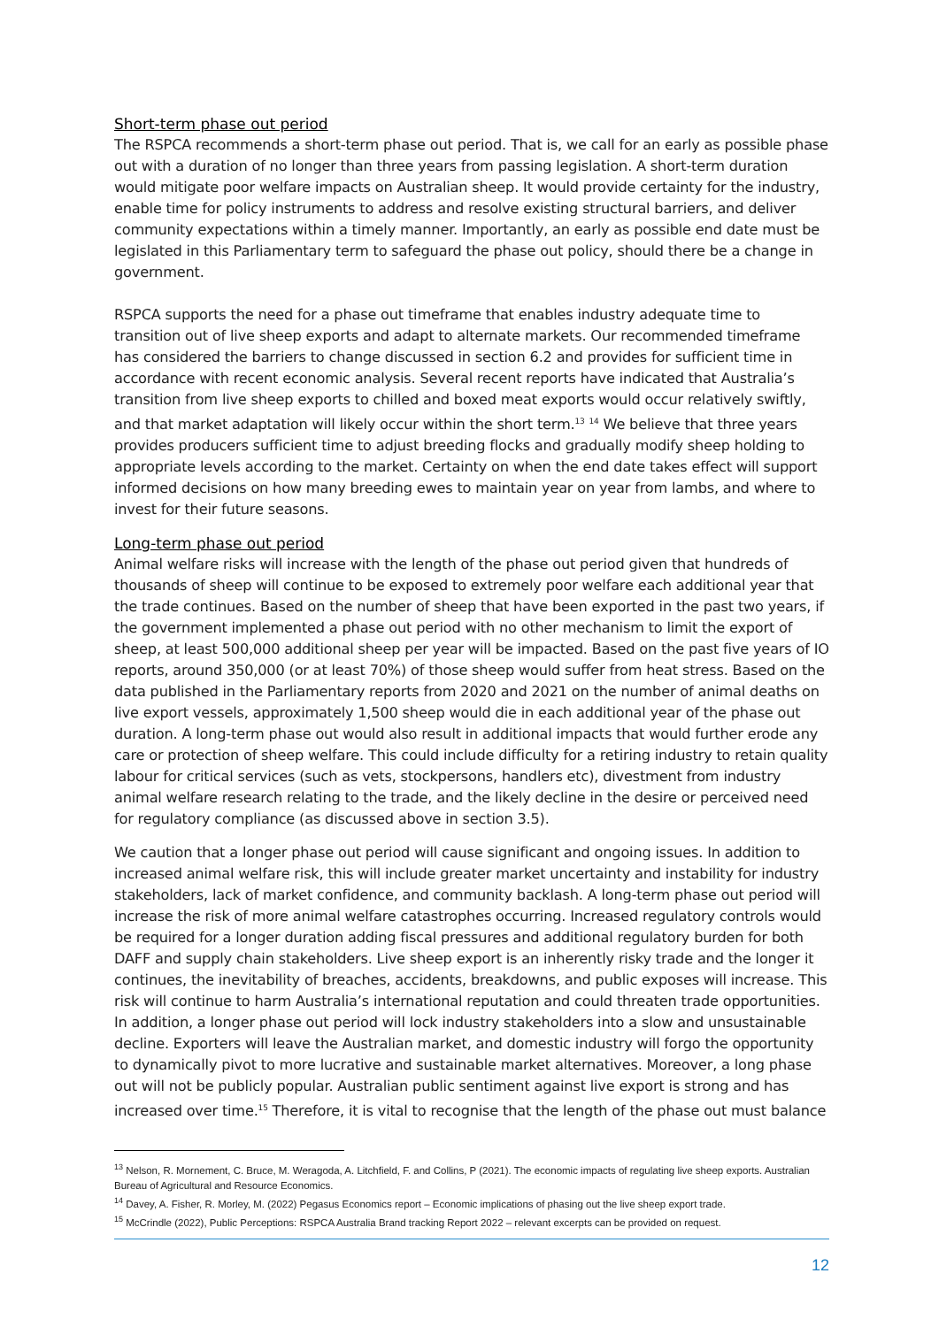Short-term phase out period
The RSPCA recommends a short-term phase out period. That is, we call for an early as possible phase out with a duration of no longer than three years from passing legislation. A short-term duration would mitigate poor welfare impacts on Australian sheep. It would provide certainty for the industry, enable time for policy instruments to address and resolve existing structural barriers, and deliver community expectations within a timely manner. Importantly, an early as possible end date must be legislated in this Parliamentary term to safeguard the phase out policy, should there be a change in government.
RSPCA supports the need for a phase out timeframe that enables industry adequate time to transition out of live sheep exports and adapt to alternate markets. Our recommended timeframe has considered the barriers to change discussed in section 6.2 and provides for sufficient time in accordance with recent economic analysis. Several recent reports have indicated that Australia’s transition from live sheep exports to chilled and boxed meat exports would occur relatively swiftly, and that market adaptation will likely occur within the short term.<sup>13</sup> <sup>14</sup> We believe that three years provides producers sufficient time to adjust breeding flocks and gradually modify sheep holding to appropriate levels according to the market. Certainty on when the end date takes effect will support informed decisions on how many breeding ewes to maintain year on year from lambs, and where to invest for their future seasons.
Long-term phase out period
Animal welfare risks will increase with the length of the phase out period given that hundreds of thousands of sheep will continue to be exposed to extremely poor welfare each additional year that the trade continues. Based on the number of sheep that have been exported in the past two years, if the government implemented a phase out period with no other mechanism to limit the export of sheep, at least 500,000 additional sheep per year will be impacted. Based on the past five years of IO reports, around 350,000 (or at least 70%) of those sheep would suffer from heat stress. Based on the data published in the Parliamentary reports from 2020 and 2021 on the number of animal deaths on live export vessels, approximately 1,500 sheep would die in each additional year of the phase out duration. A long-term phase out would also result in additional impacts that would further erode any care or protection of sheep welfare. This could include difficulty for a retiring industry to retain quality labour for critical services (such as vets, stockpersons, handlers etc), divestment from industry animal welfare research relating to the trade, and the likely decline in the desire or perceived need for regulatory compliance (as discussed above in section 3.5).
We caution that a longer phase out period will cause significant and ongoing issues. In addition to increased animal welfare risk, this will include greater market uncertainty and instability for industry stakeholders, lack of market confidence, and community backlash. A long-term phase out period will increase the risk of more animal welfare catastrophes occurring. Increased regulatory controls would be required for a longer duration adding fiscal pressures and additional regulatory burden for both DAFF and supply chain stakeholders. Live sheep export is an inherently risky trade and the longer it continues, the inevitability of breaches, accidents, breakdowns, and public exposes will increase. This risk will continue to harm Australia’s international reputation and could threaten trade opportunities. In addition, a longer phase out period will lock industry stakeholders into a slow and unsustainable decline. Exporters will leave the Australian market, and domestic industry will forgo the opportunity to dynamically pivot to more lucrative and sustainable market alternatives. Moreover, a long phase out will not be publicly popular. Australian public sentiment against live export is strong and has increased over time.<sup>15</sup> Therefore, it is vital to recognise that the length of the phase out must balance
<sup>13</sup> Nelson, R. Mornement, C. Bruce, M. Weragoda, A. Litchfield, F. and Collins, P (2021). The economic impacts of regulating live sheep exports. Australian Bureau of Agricultural and Resource Economics.
<sup>14</sup> Davey, A. Fisher, R. Morley, M. (2022) Pegasus Economics report – Economic implications of phasing out the live sheep export trade.
<sup>15</sup> McCrindle (2022), Public Perceptions: RSPCA Australia Brand tracking Report 2022 – relevant excerpts can be provided on request.
12